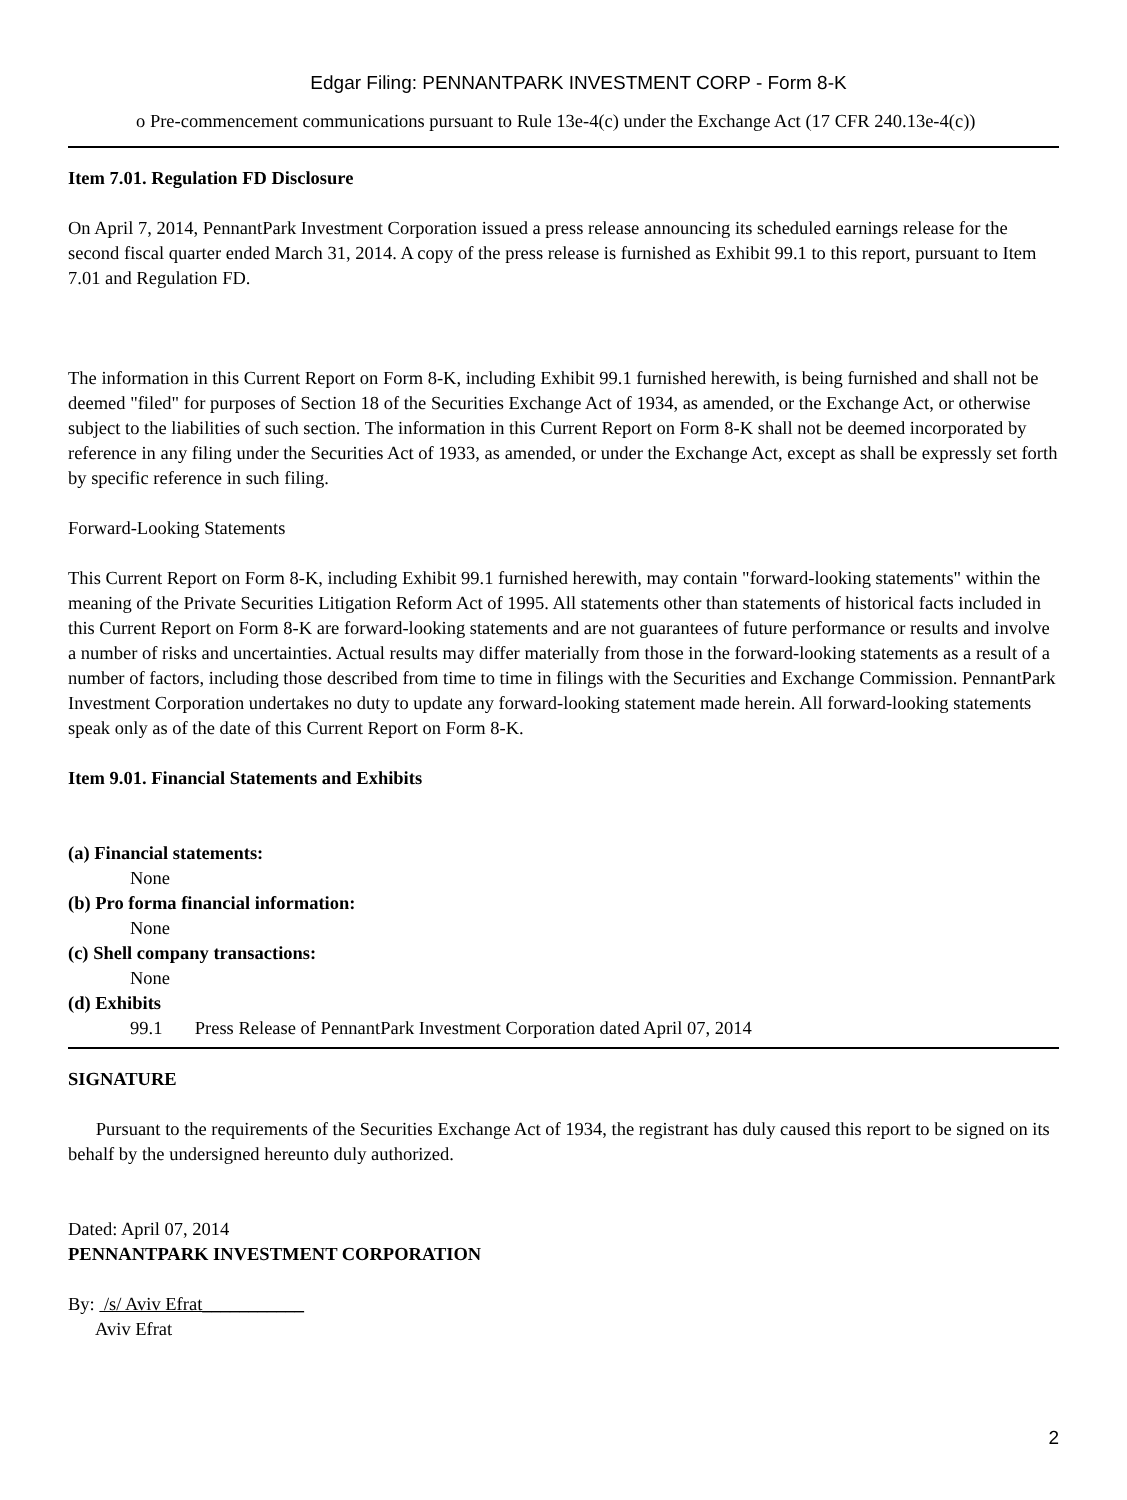Edgar Filing: PENNANTPARK INVESTMENT CORP - Form 8-K
o Pre-commencement communications pursuant to Rule 13e-4(c) under the Exchange Act (17 CFR 240.13e-4(c))
Item 7.01. Regulation FD Disclosure
On April 7, 2014, PennantPark Investment Corporation issued a press release announcing its scheduled earnings release for the second fiscal quarter ended March 31, 2014. A copy of the press release is furnished as Exhibit 99.1 to this report, pursuant to Item 7.01 and Regulation FD.
The information in this Current Report on Form 8-K, including Exhibit 99.1 furnished herewith, is being furnished and shall not be deemed "filed" for purposes of Section 18 of the Securities Exchange Act of 1934, as amended, or the Exchange Act, or otherwise subject to the liabilities of such section. The information in this Current Report on Form 8-K shall not be deemed incorporated by reference in any filing under the Securities Act of 1933, as amended, or under the Exchange Act, except as shall be expressly set forth by specific reference in such filing.
Forward-Looking Statements
This Current Report on Form 8-K, including Exhibit 99.1 furnished herewith, may contain "forward-looking statements" within the meaning of the Private Securities Litigation Reform Act of 1995. All statements other than statements of historical facts included in this Current Report on Form 8-K are forward-looking statements and are not guarantees of future performance or results and involve a number of risks and uncertainties. Actual results may differ materially from those in the forward-looking statements as a result of a number of factors, including those described from time to time in filings with the Securities and Exchange Commission. PennantPark Investment Corporation undertakes no duty to update any forward-looking statement made herein. All forward-looking statements speak only as of the date of this Current Report on Form 8-K.
Item 9.01. Financial Statements and Exhibits
(a) Financial statements:
None
(b) Pro forma financial information:
None
(c) Shell company transactions:
None
(d) Exhibits
99.1 Press Release of PennantPark Investment Corporation dated April 07, 2014
SIGNATURE
Pursuant to the requirements of the Securities Exchange Act of 1934, the registrant has duly caused this report to be signed on its behalf by the undersigned hereunto duly authorized.
Dated: April 07, 2014
PENNANTPARK INVESTMENT CORPORATION
By: /s/ Aviv Efrat___________
Aviv Efrat
2